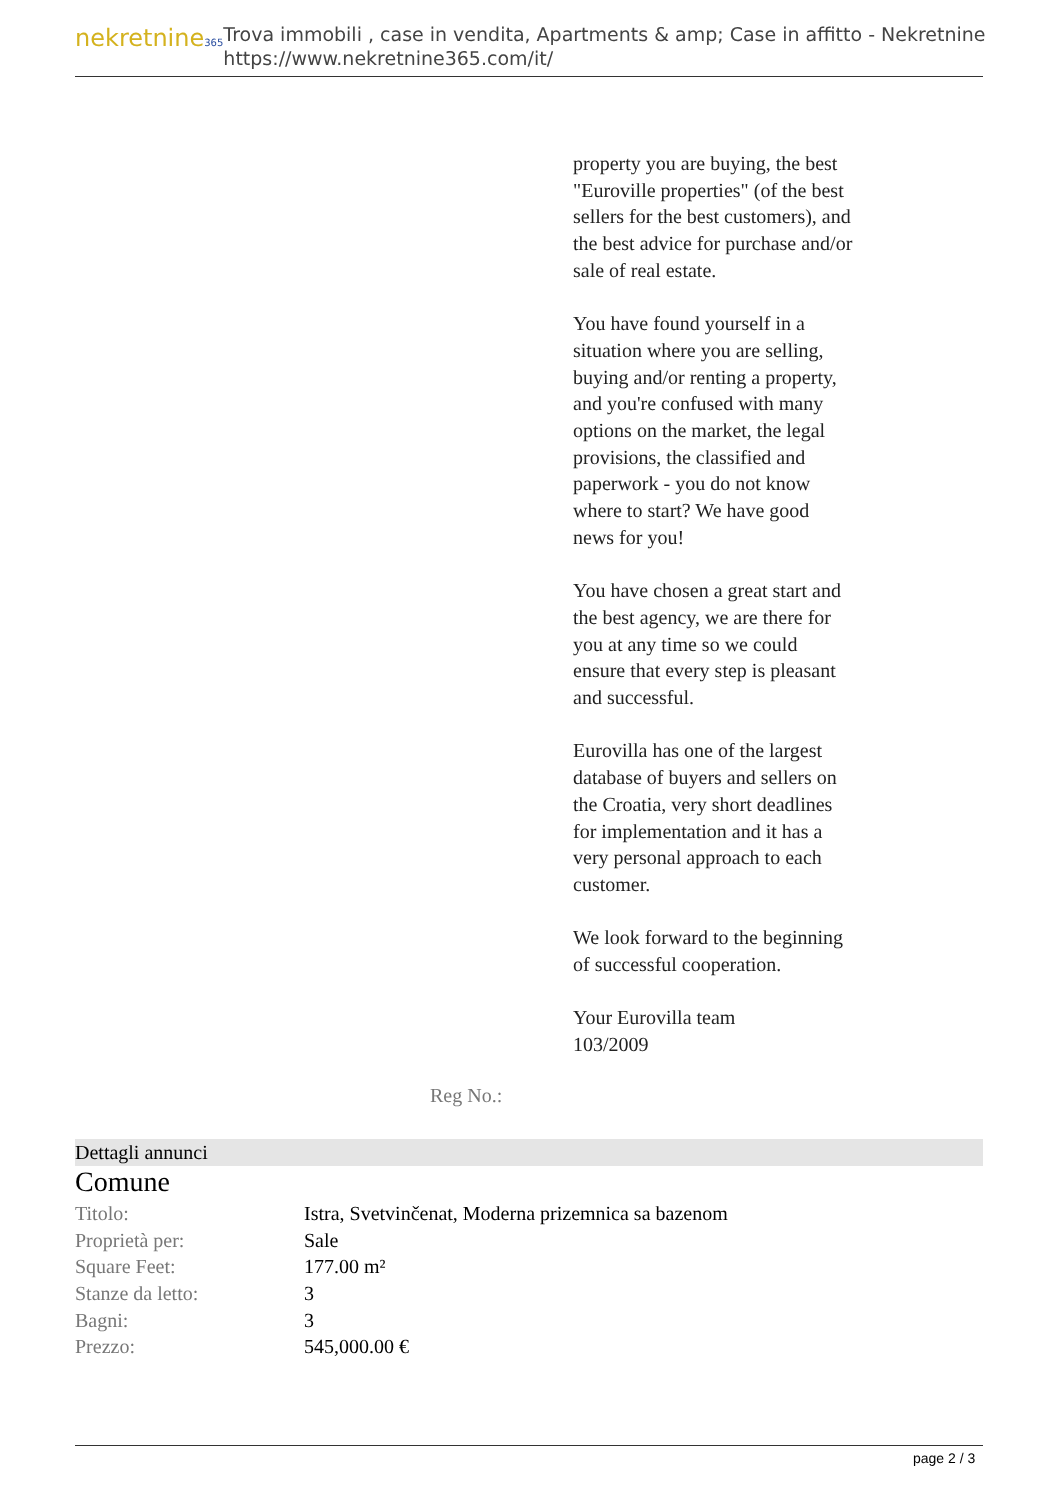nekretnine365
Trova immobili , case in vendita, Apartments & amp; Case in affitto - Nekretnine
https://www.nekretnine365.com/it/
property you are buying, the best "Euroville properties" (of the best sellers for the best customers), and the best advice for purchase and/or sale of real estate.
You have found yourself in a situation where you are selling, buying and/or renting a property, and you're confused with many options on the market, the legal provisions, the classified and paperwork - you do not know where to start? We have good news for you!
You have chosen a great start and the best agency, we are there for you at any time so we could ensure that every step is pleasant and successful.
Eurovilla has one of the largest database of buyers and sellers on the Croatia, very short deadlines for implementation and it has a very personal approach to each customer.
We look forward to the beginning of successful cooperation.
Your Eurovilla team
103/2009
Reg No.:
Dettagli annunci
Comune
| Titolo: | Istra, Svetvinčenat, Moderna prizemnica sa bazenom |
| Proprietà per: | Sale |
| Square Feet: | 177.00 m² |
| Stanze da letto: | 3 |
| Bagni: | 3 |
| Prezzo: | 545,000.00 € |
page 2 / 3